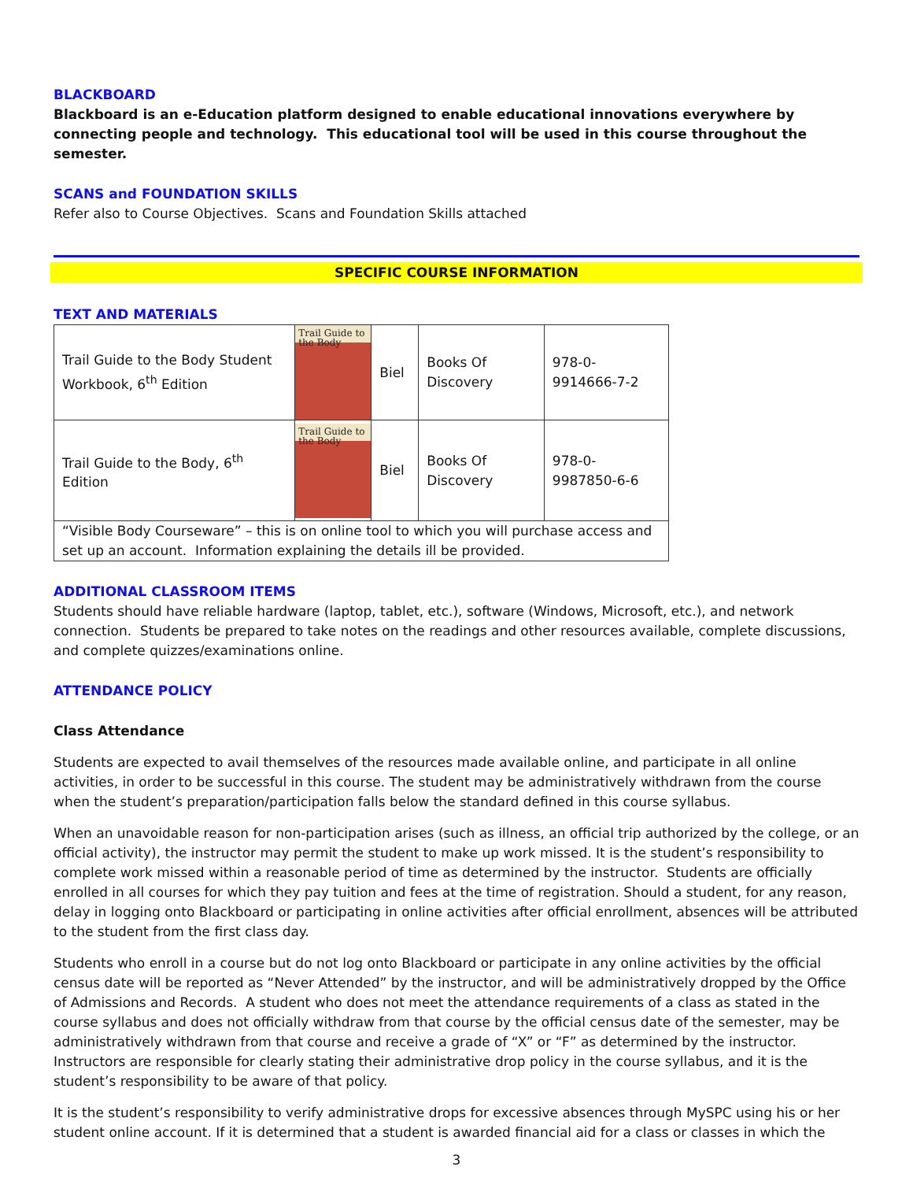BLACKBOARD
Blackboard is an e-Education platform designed to enable educational innovations everywhere by connecting people and technology. This educational tool will be used in this course throughout the semester.
SCANS and FOUNDATION SKILLS
Refer also to Course Objectives. Scans and Foundation Skills attached
SPECIFIC COURSE INFORMATION
TEXT AND MATERIALS
| Trail Guide to the Body Student Workbook, 6<sup>th</sup> Edition | Trail Guide to the Body | Biel | Books Of Discovery | 978-0-9914666-7-2 |
| Trail Guide to the Body, 6<sup>th</sup> Edition | Trail Guide to the Body | Biel | Books Of Discovery | 978-0-9987850-6-6 |
| “Visible Body Courseware” – this is on online tool to which you will purchase access and set up an account. Information explaining the details ill be provided. | | | | |
ADDITIONAL CLASSROOM ITEMS
Students should have reliable hardware (laptop, tablet, etc.), software (Windows, Microsoft, etc.), and network connection. Students be prepared to take notes on the readings and other resources available, complete discussions, and complete quizzes/examinations online.
ATTENDANCE POLICY
Class Attendance
Students are expected to avail themselves of the resources made available online, and participate in all online activities, in order to be successful in this course. The student may be administratively withdrawn from the course when the student’s preparation/participation falls below the standard defined in this course syllabus.
When an unavoidable reason for non-participation arises (such as illness, an official trip authorized by the college, or an official activity), the instructor may permit the student to make up work missed. It is the student’s responsibility to complete work missed within a reasonable period of time as determined by the instructor. Students are officially enrolled in all courses for which they pay tuition and fees at the time of registration. Should a student, for any reason, delay in logging onto Blackboard or participating in online activities after official enrollment, absences will be attributed to the student from the first class day.
Students who enroll in a course but do not log onto Blackboard or participate in any online activities by the official census date will be reported as “Never Attended” by the instructor, and will be administratively dropped by the Office of Admissions and Records. A student who does not meet the attendance requirements of a class as stated in the course syllabus and does not officially withdraw from that course by the official census date of the semester, may be administratively withdrawn from that course and receive a grade of “X” or “F” as determined by the instructor. Instructors are responsible for clearly stating their administrative drop policy in the course syllabus, and it is the student’s responsibility to be aware of that policy.
It is the student’s responsibility to verify administrative drops for excessive absences through MySPC using his or her student online account. If it is determined that a student is awarded financial aid for a class or classes in which the
3